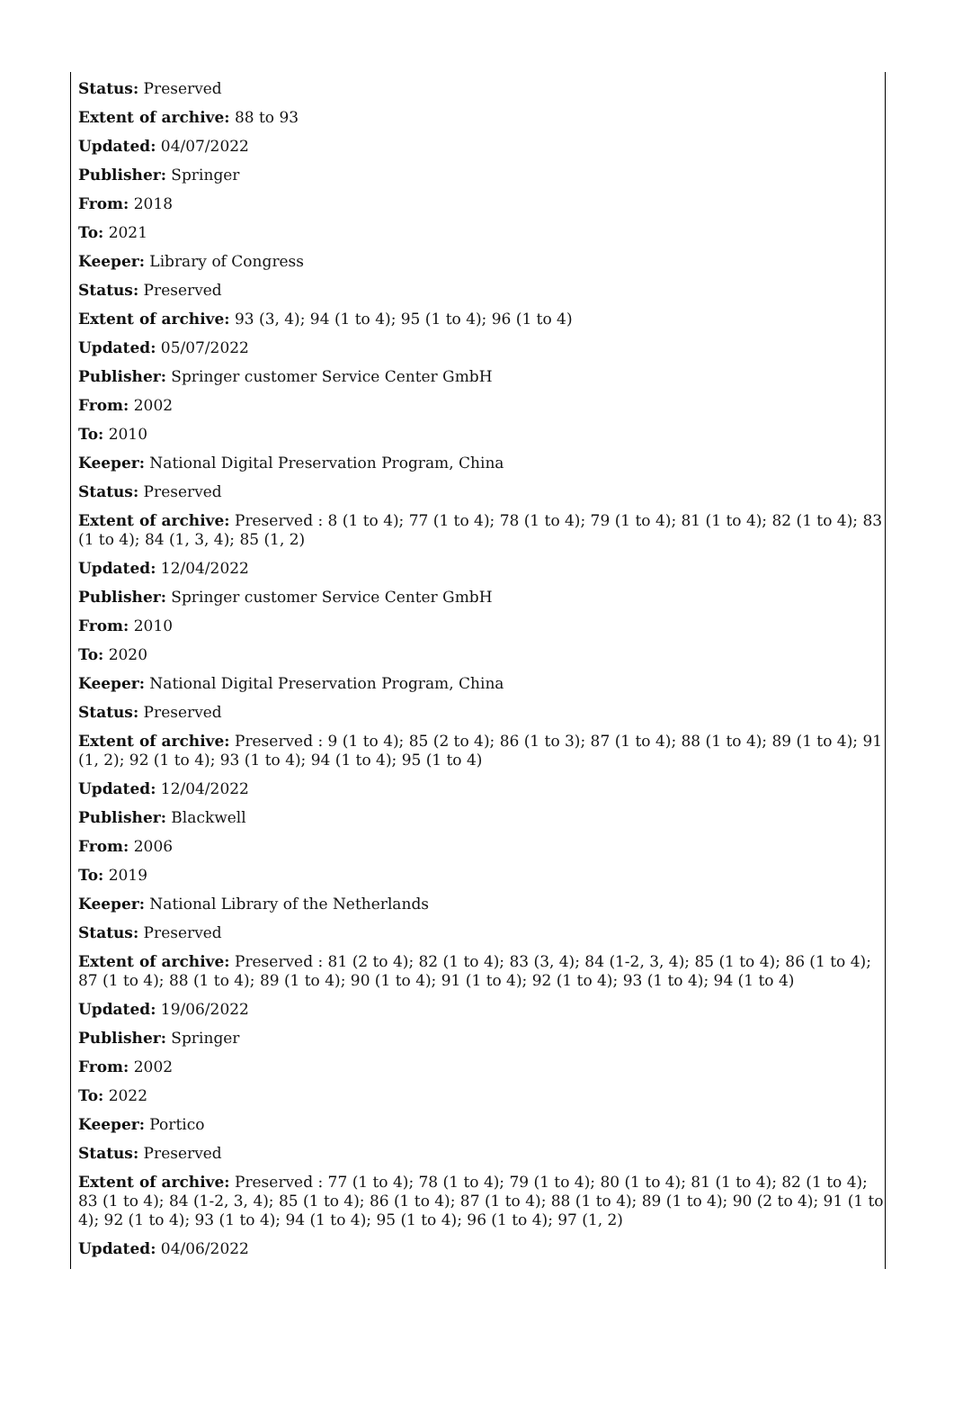Status: Preserved
Extent of archive: 88 to 93
Updated: 04/07/2022
Publisher: Springer
From: 2018
To: 2021
Keeper: Library of Congress
Status: Preserved
Extent of archive: 93 (3, 4); 94 (1 to 4); 95 (1 to 4); 96 (1 to 4)
Updated: 05/07/2022
Publisher: Springer customer Service Center GmbH
From: 2002
To: 2010
Keeper: National Digital Preservation Program, China
Status: Preserved
Extent of archive: Preserved : 8 (1 to 4); 77 (1 to 4); 78 (1 to 4); 79 (1 to 4); 81 (1 to 4); 82 (1 to 4); 83 (1 to 4); 84 (1, 3, 4); 85 (1, 2)
Updated: 12/04/2022
Publisher: Springer customer Service Center GmbH
From: 2010
To: 2020
Keeper: National Digital Preservation Program, China
Status: Preserved
Extent of archive: Preserved : 9 (1 to 4); 85 (2 to 4); 86 (1 to 3); 87 (1 to 4); 88 (1 to 4); 89 (1 to 4); 91 (1, 2); 92 (1 to 4); 93 (1 to 4); 94 (1 to 4); 95 (1 to 4)
Updated: 12/04/2022
Publisher: Blackwell
From: 2006
To: 2019
Keeper: National Library of the Netherlands
Status: Preserved
Extent of archive: Preserved : 81 (2 to 4); 82 (1 to 4); 83 (3, 4); 84 (1-2, 3, 4); 85 (1 to 4); 86 (1 to 4); 87 (1 to 4); 88 (1 to 4); 89 (1 to 4); 90 (1 to 4); 91 (1 to 4); 92 (1 to 4); 93 (1 to 4); 94 (1 to 4)
Updated: 19/06/2022
Publisher: Springer
From: 2002
To: 2022
Keeper: Portico
Status: Preserved
Extent of archive: Preserved : 77 (1 to 4); 78 (1 to 4); 79 (1 to 4); 80 (1 to 4); 81 (1 to 4); 82 (1 to 4); 83 (1 to 4); 84 (1-2, 3, 4); 85 (1 to 4); 86 (1 to 4); 87 (1 to 4); 88 (1 to 4); 89 (1 to 4); 90 (2 to 4); 91 (1 to 4); 92 (1 to 4); 93 (1 to 4); 94 (1 to 4); 95 (1 to 4); 96 (1 to 4); 97 (1, 2)
Updated: 04/06/2022